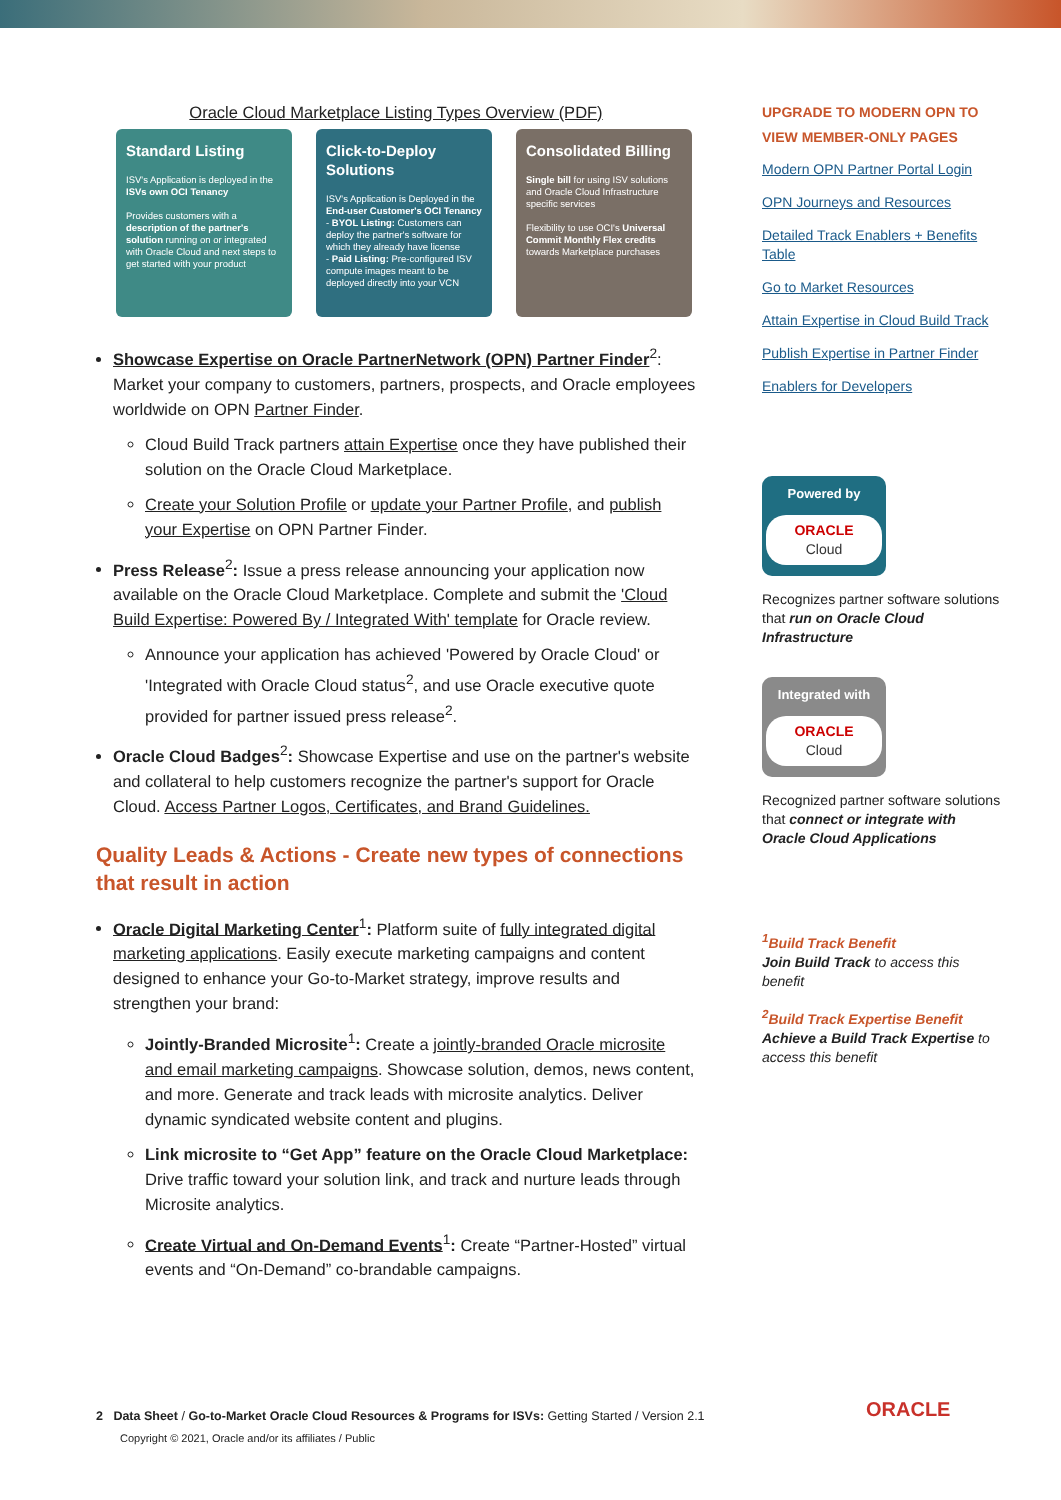Oracle Cloud Marketplace Listing Types Overview (PDF)
Standard Listing
ISV's Application is deployed in the ISVs own OCI Tenancy
Provides customers with a description of the partner's solution running on or integrated with Oracle Cloud and next steps to get started with your product
Click-to-Deploy Solutions
ISV's Application is Deployed in the End-user Customer's OCI Tenancy
- BYOL Listing: Customers can deploy the partner's software for which they already have license
- Paid Listing: Pre-configured ISV compute images meant to be deployed directly into your VCN
Consolidated Billing
Single bill for using ISV solutions and Oracle Cloud Infrastructure specific services
Flexibility to use OCI's Universal Commit Monthly Flex credits towards Marketplace purchases
Showcase Expertise on Oracle PartnerNetwork (OPN) Partner Finder<sup>2</sup>: Market your company to customers, partners, prospects, and Oracle employees worldwide on OPN Partner Finder.
Cloud Build Track partners attain Expertise once they have published their solution on the Oracle Cloud Marketplace.
Create your Solution Profile or update your Partner Profile, and publish your Expertise on OPN Partner Finder.
Press Release<sup>2</sup>: Issue a press release announcing your application now available on the Oracle Cloud Marketplace. Complete and submit the 'Cloud Build Expertise: Powered By / Integrated With' template for Oracle review.
Announce your application has achieved 'Powered by Oracle Cloud' or 'Integrated with Oracle Cloud status<sup>2</sup>, and use Oracle executive quote provided for partner issued press release<sup>2</sup>.
Oracle Cloud Badges<sup>2</sup>: Showcase Expertise and use on the partner's website and collateral to help customers recognize the partner's support for Oracle Cloud. Access Partner Logos, Certificates, and Brand Guidelines.
Quality Leads & Actions - Create new types of connections that result in action
Oracle Digital Marketing Center<sup>1</sup>: Platform suite of fully integrated digital marketing applications. Easily execute marketing campaigns and content designed to enhance your Go-to-Market strategy, improve results and strengthen your brand:
Jointly-Branded Microsite<sup>1</sup>: Create a jointly-branded Oracle microsite and email marketing campaigns. Showcase solution, demos, news content, and more. Generate and track leads with microsite analytics. Deliver dynamic syndicated website content and plugins.
Link microsite to “Get App” feature on the Oracle Cloud Marketplace: Drive traffic toward your solution link, and track and nurture leads through Microsite analytics.
Create Virtual and On-Demand Events<sup>1</sup>: Create “Partner-Hosted” virtual events and “On-Demand” co-brandable campaigns.
UPGRADE TO MODERN OPN TO VIEW MEMBER-ONLY PAGES
Modern OPN Partner Portal Login
OPN Journeys and Resources
Detailed Track Enablers + Benefits Table
Go to Market Resources
Attain Expertise in Cloud Build Track
Publish Expertise in Partner Finder
Enablers for Developers
Powered by
ORACLE
Cloud
Recognizes partner software solutions that run on Oracle Cloud Infrastructure
Integrated with
ORACLE
Cloud
Recognized partner software solutions that connect or integrate with Oracle Cloud Applications
<sup>1</sup> Build Track Benefit
Join Build Track to access this benefit
<sup>2</sup> Build Track Expertise Benefit
Achieve a Build Track Expertise to access this benefit
2 Data Sheet / Go-to-Market Oracle Cloud Resources & Programs for ISVs: Getting Started / Version 2.1
Copyright © 2021, Oracle and/or its affiliates / Public
ORACLE